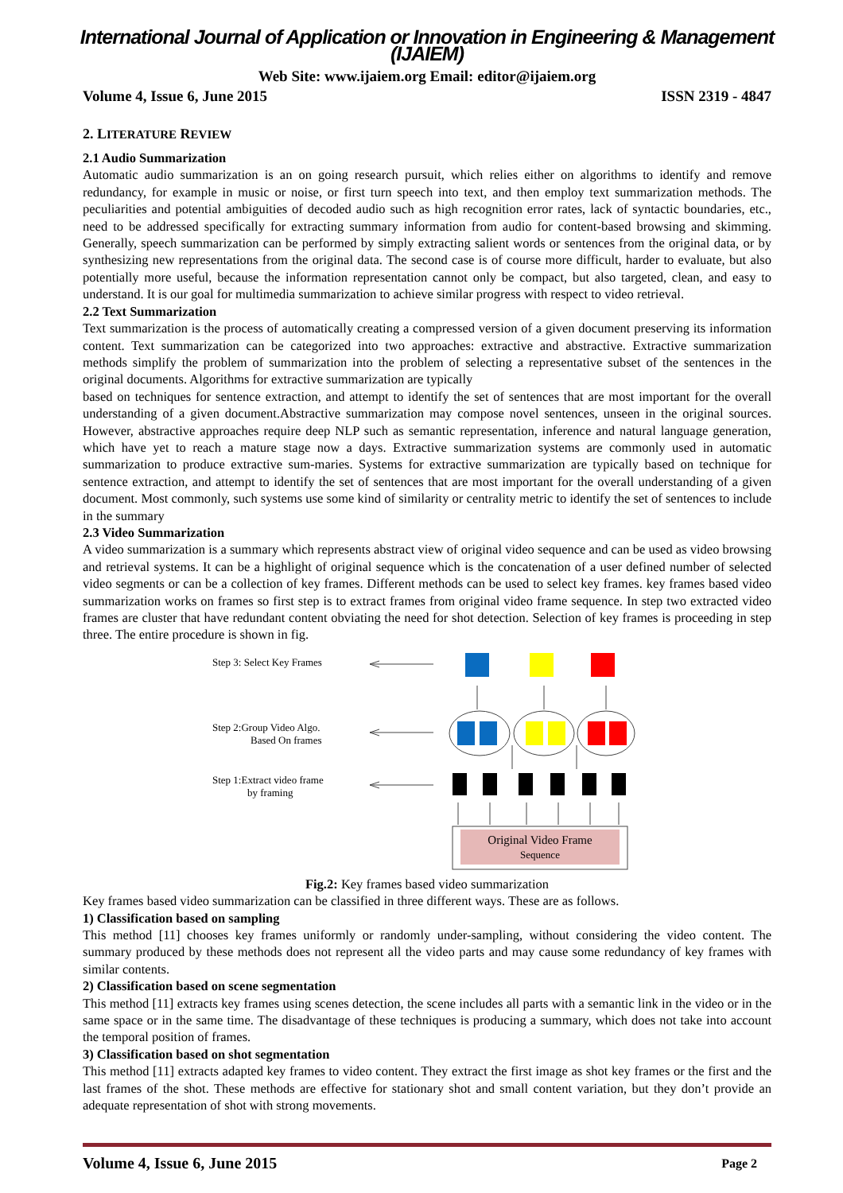International Journal of Application or Innovation in Engineering & Management (IJAIEM)
Web Site: www.ijaiem.org Email: editor@ijaiem.org
Volume 4, Issue 6, June 2015 ISSN 2319 - 4847
2. LITERATURE REVIEW
2.1 Audio Summarization
Automatic audio summarization is an on going research pursuit, which relies either on algorithms to identify and remove redundancy, for example in music or noise, or first turn speech into text, and then employ text summarization methods. The peculiarities and potential ambiguities of decoded audio such as high recognition error rates, lack of syntactic boundaries, etc., need to be addressed specifically for extracting summary information from audio for content-based browsing and skimming. Generally, speech summarization can be performed by simply extracting salient words or sentences from the original data, or by synthesizing new representations from the original data. The second case is of course more difficult, harder to evaluate, but also potentially more useful, because the information representation cannot only be compact, but also targeted, clean, and easy to understand. It is our goal for multimedia summarization to achieve similar progress with respect to video retrieval.
2.2 Text Summarization
Text summarization is the process of automatically creating a compressed version of a given document preserving its information content. Text summarization can be categorized into two approaches: extractive and abstractive. Extractive summarization methods simplify the problem of summarization into the problem of selecting a representative subset of the sentences in the original documents. Algorithms for extractive summarization are typically
based on techniques for sentence extraction, and attempt to identify the set of sentences that are most important for the overall understanding of a given document.Abstractive summarization may compose novel sentences, unseen in the original sources. However, abstractive approaches require deep NLP such as semantic representation, inference and natural language generation, which have yet to reach a mature stage now a days. Extractive summarization systems are commonly used in automatic summarization to produce extractive sum-maries. Systems for extractive summarization are typically based on technique for sentence extraction, and attempt to identify the set of sentences that are most important for the overall understanding of a given document. Most commonly, such systems use some kind of similarity or centrality metric to identify the set of sentences to include in the summary
2.3 Video Summarization
A video summarization is a summary which represents abstract view of original video sequence and can be used as video browsing and retrieval systems. It can be a highlight of original sequence which is the concatenation of a user defined number of selected video segments or can be a collection of key frames. Different methods can be used to select key frames. key frames based video summarization works on frames so first step is to extract frames from original video frame sequence. In step two extracted video frames are cluster that have redundant content obviating the need for shot detection. Selection of key frames is proceeding in step three. The entire procedure is shown in fig.
Step 3: Select Key Frames
Step 2:Group Video Algo.
Based On frames
Step 1:Extract video frame
by framing
Original Video Frame
Sequence
Fig.2: Key frames based video summarization
Key frames based video summarization can be classified in three different ways. These are as follows.
1) Classification based on sampling
This method [11] chooses key frames uniformly or randomly under-sampling, without considering the video content. The summary produced by these methods does not represent all the video parts and may cause some redundancy of key frames with similar contents.
2) Classification based on scene segmentation
This method [11] extracts key frames using scenes detection, the scene includes all parts with a semantic link in the video or in the same space or in the same time. The disadvantage of these techniques is producing a summary, which does not take into account the temporal position of frames.
3) Classification based on shot segmentation
This method [11] extracts adapted key frames to video content. They extract the first image as shot key frames or the first and the last frames of the shot. These methods are effective for stationary shot and small content variation, but they don’t provide an adequate representation of shot with strong movements.
Volume 4, Issue 6, June 2015 Page 2